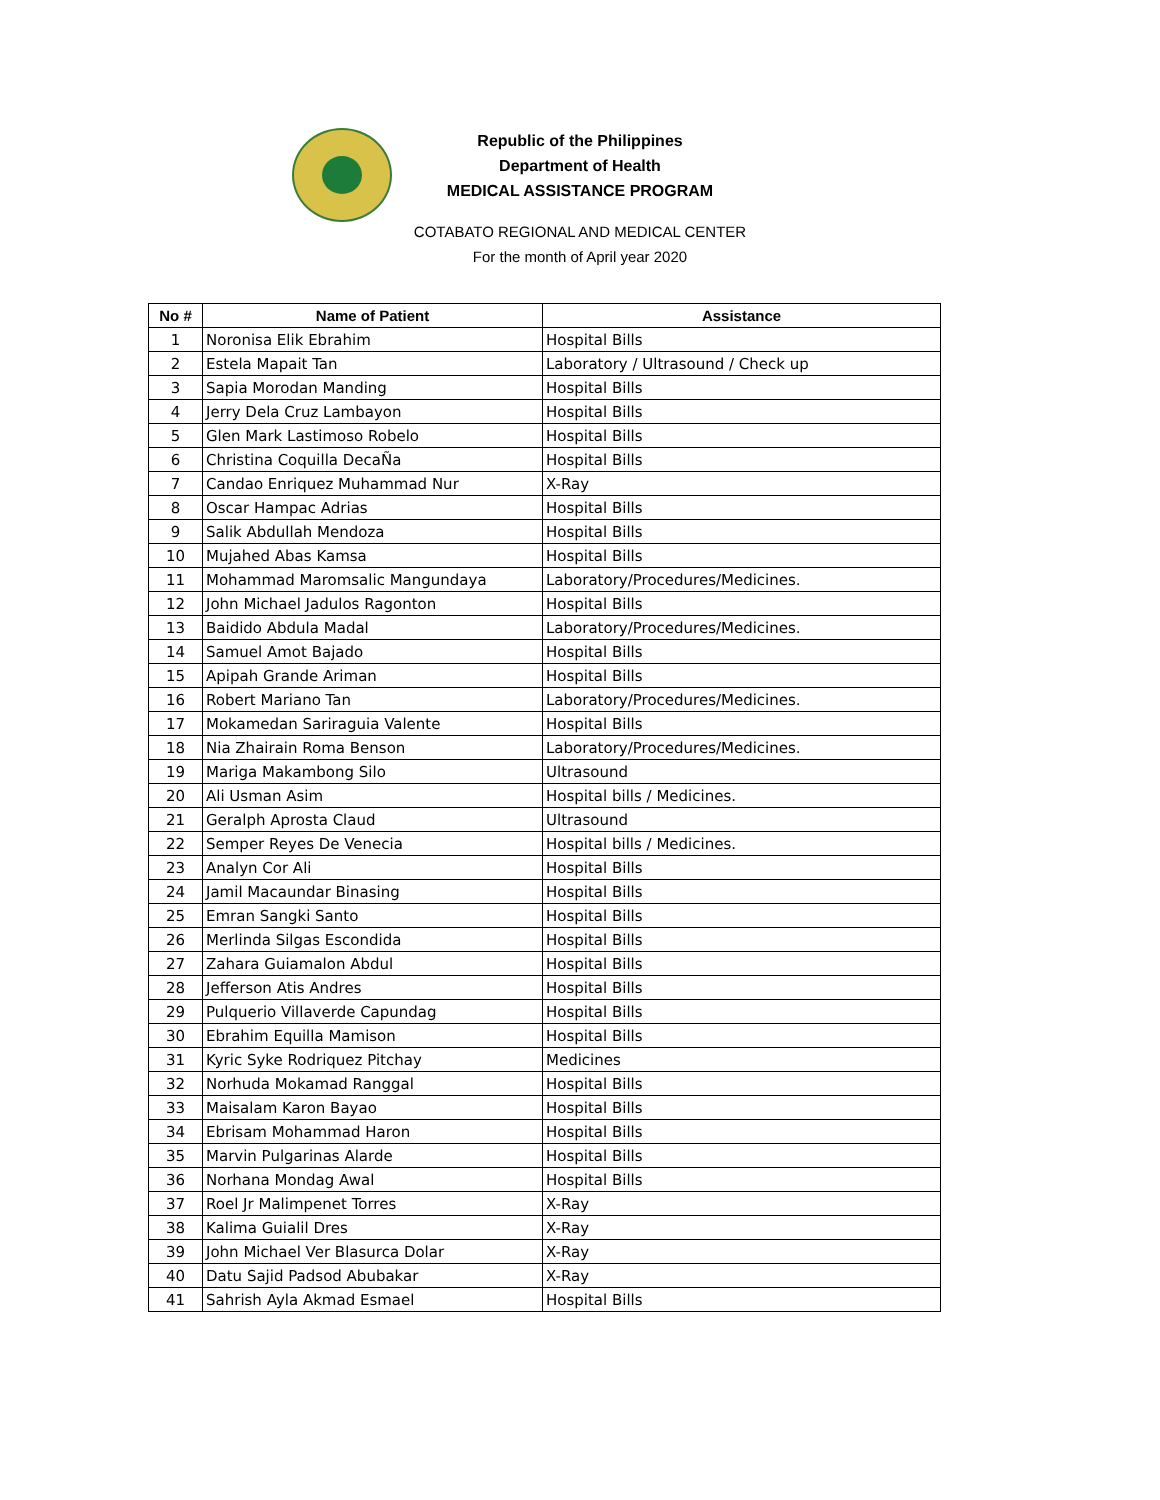Republic of the Philippines
Department of Health
MEDICAL ASSISTANCE PROGRAM
COTABATO REGIONAL AND MEDICAL CENTER
For the month of April year 2020
| No # | Name of Patient | Assistance |
| --- | --- | --- |
| 1 | Noronisa Elik Ebrahim | Hospital Bills |
| 2 | Estela Mapait Tan | Laboratory / Ultrasound / Check up |
| 3 | Sapia Morodan Manding | Hospital Bills |
| 4 | Jerry Dela Cruz Lambayon | Hospital Bills |
| 5 | Glen Mark Lastimoso Robelo | Hospital Bills |
| 6 | Christina Coquilla DecaÑa | Hospital Bills |
| 7 | Candao Enriquez Muhammad Nur | X-Ray |
| 8 | Oscar Hampac Adrias | Hospital Bills |
| 9 | Salik Abdullah Mendoza | Hospital Bills |
| 10 | Mujahed Abas Kamsa | Hospital Bills |
| 11 | Mohammad Maromsalic Mangundaya | Laboratory/Procedures/Medicines. |
| 12 | John Michael Jadulos Ragonton | Hospital Bills |
| 13 | Baidido Abdula Madal | Laboratory/Procedures/Medicines. |
| 14 | Samuel Amot Bajado | Hospital Bills |
| 15 | Apipah Grande Ariman | Hospital Bills |
| 16 | Robert Mariano Tan | Laboratory/Procedures/Medicines. |
| 17 | Mokamedan Sariraguia Valente | Hospital Bills |
| 18 | Nia Zhairain Roma Benson | Laboratory/Procedures/Medicines. |
| 19 | Mariga Makambong Silo | Ultrasound |
| 20 | Ali Usman Asim | Hospital bills / Medicines. |
| 21 | Geralph Aprosta Claud | Ultrasound |
| 22 | Semper Reyes De Venecia | Hospital bills / Medicines. |
| 23 | Analyn Cor Ali | Hospital Bills |
| 24 | Jamil Macaundar Binasing | Hospital Bills |
| 25 | Emran Sangki Santo | Hospital Bills |
| 26 | Merlinda Silgas Escondida | Hospital Bills |
| 27 | Zahara Guiamalon Abdul | Hospital Bills |
| 28 | Jefferson Atis Andres | Hospital Bills |
| 29 | Pulquerio Villaverde Capundag | Hospital Bills |
| 30 | Ebrahim Equilla Mamison | Hospital Bills |
| 31 | Kyric Syke Rodriquez Pitchay | Medicines |
| 32 | Norhuda Mokamad Ranggal | Hospital Bills |
| 33 | Maisalam Karon Bayao | Hospital Bills |
| 34 | Ebrisam Mohammad Haron | Hospital Bills |
| 35 | Marvin Pulgarinas Alarde | Hospital Bills |
| 36 | Norhana Mondag Awal | Hospital Bills |
| 37 | Roel Jr Malimpenet Torres | X-Ray |
| 38 | Kalima Guialil Dres | X-Ray |
| 39 | John Michael Ver Blasurca Dolar | X-Ray |
| 40 | Datu Sajid Padsod Abubakar | X-Ray |
| 41 | Sahrish Ayla Akmad Esmael | Hospital Bills |